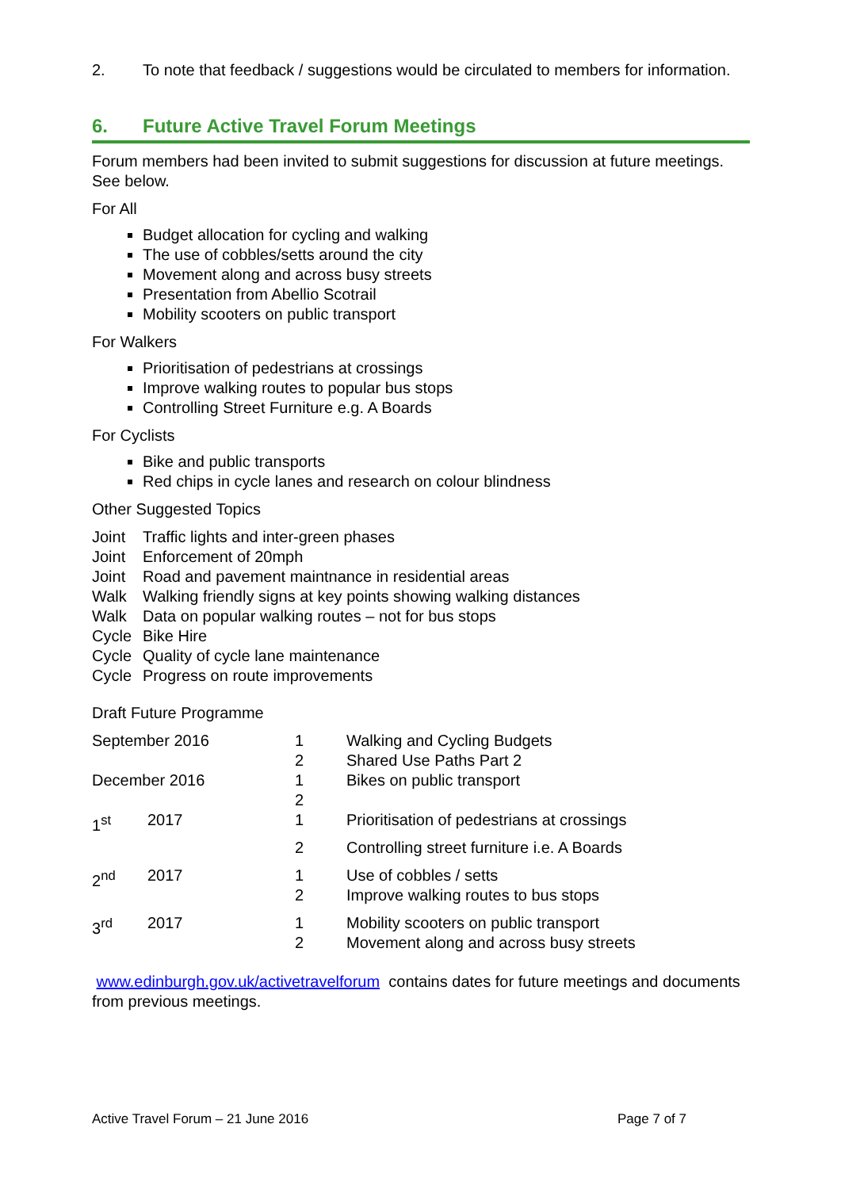| 2. | To note that feedback / suggestions would be circulated to members for information. |
6. Future Active Travel Forum Meetings
Forum members had been invited to submit suggestions for discussion at future meetings. See below.
For All
Budget allocation for cycling and walking
The use of cobbles/setts around the city
Movement along and across busy streets
Presentation from Abellio Scotrail
Mobility scooters on public transport
For Walkers
Prioritisation of pedestrians at crossings
Improve walking routes to popular bus stops
Controlling Street Furniture e.g. A Boards
For Cyclists
Bike and public transports
Red chips in cycle lanes and research on colour blindness
Other Suggested Topics
| Joint | Traffic lights and inter-green phases |
| Joint | Enforcement of 20mph |
| Joint | Road and pavement maintnance in residential areas |
| Walk | Walking friendly signs at key points showing walking distances |
| Walk | Data on popular walking routes – not for bus stops |
| Cycle | Bike Hire |
| Cycle | Quality of cycle lane maintenance |
| Cycle | Progress on route improvements |
Draft Future Programme
| September 2016 | | 1 2 | Walking and Cycling Budgets Shared Use Paths Part 2 |
| December 2016 | | 1 2 | Bikes on public transport |
| 1<sup>st</sup> | 2017 | 1 | Prioritisation of pedestrians at crossings |
| | | 2 | Controlling street furniture i.e. A Boards |
| 2<sup>nd</sup> | 2017 | 1 2 | Use of cobbles / setts Improve walking routes to bus stops |
| 3<sup>rd</sup> | 2017 | 1 2 | Mobility scooters on public transport Movement along and across busy streets |
www.edinburgh.gov.uk/activetravelforum contains dates for future meetings and documents from previous meetings.
Active Travel Forum – 21 June 2016 Page 7 of 7